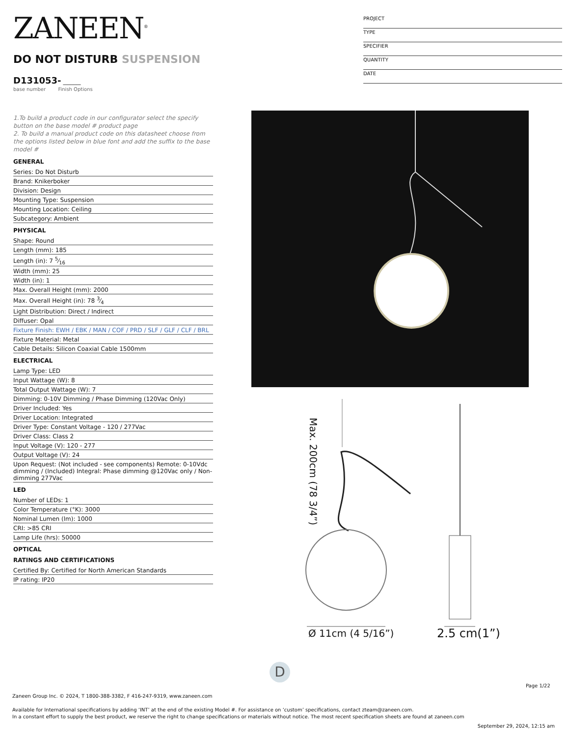ZANEEN<sup>®</sup>
PROJECT
TYPE
SPECIFIER
QUANTITY
DATE
DO NOT DISTURB SUSPENSION
D131053- ______
base number Finish Options
1.To build a product code in our configurator select the specify button on the base model # product page
2. To build a manual product code on this datasheet choose from the options listed below in blue font and add the suffix to the base model #
GENERAL
| Series: Do Not Disturb |
| Brand: Knikerboker |
| Division: Design |
| Mounting Type: Suspension |
| Mounting Location: Ceiling |
| Subcategory: Ambient |
PHYSICAL
| Shape: Round |
| Length (mm): 185 |
| Length (in): 7 5⁄16 |
| Width (mm): 25 |
| Width (in): 1 |
| Max. Overall Height (mm): 2000 |
| Max. Overall Height (in): 78 3⁄4 |
| Light Distribution: Direct / Indirect |
| Diffuser: Opal |
| Fixture Finish: EWH / EBK / MAN / COF / PRD / SLF / GLF / CLF / BRL |
| Fixture Material: Metal |
| Cable Details: Silicon Coaxial Cable 1500mm |
ELECTRICAL
| Lamp Type: LED |
| Input Wattage (W): 8 |
| Total Output Wattage (W): 7 |
| Dimming: 0-10V Dimming / Phase Dimming (120Vac Only) |
| Driver Included: Yes |
| Driver Location: Integrated |
| Driver Type: Constant Voltage - 120 / 277Vac |
| Driver Class: Class 2 |
| Input Voltage (V): 120 - 277 |
| Output Voltage (V): 24 |
| Upon Request: (Not included - see components) Remote: 0-10Vdc dimming / (Included) Integral: Phase dimming @120Vac only / Non-dimming 277Vac |
LED
| Number of LEDs: 1 |
| Color Temperature (°K): 3000 |
| Nominal Lumen (lm): 1000 |
| CRI: >85 CRI |
| Lamp Life (hrs): 50000 |
OPTICAL
RATINGS AND CERTIFICATIONS
| Certified By: Certified for North American Standards |
| IP rating: IP20 |
Max. 200cm (78 3/4”)
Ø 11cm (4 5/16”) 2.5 cm(1”)
D
Page 1/22
Zaneen Group Inc. © 2024, T 1800-388-3382, F 416-247-9319, www.zaneen.com
Available for International specifications by adding ‘INT’ at the end of the existing Model #. For assistance on ‘custom’ specifications, contact zteam@zaneen.com.
In a constant effort to supply the best product, we reserve the right to change specifications or materials without notice. The most recent specification sheets are found at zaneen.com
September 29, 2024, 12:15 am